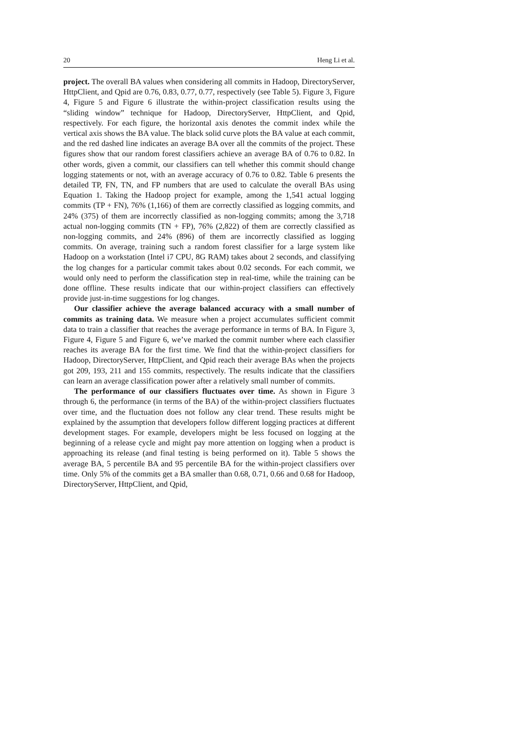20 Heng Li et al.
project. The overall BA values when considering all commits in Hadoop, DirectoryServer, HttpClient, and Qpid are 0.76, 0.83, 0.77, 0.77, respectively (see Table 5). Figure 3, Figure 4, Figure 5 and Figure 6 illustrate the within-project classification results using the “sliding window” technique for Hadoop, DirectoryServer, HttpClient, and Qpid, respectively. For each figure, the horizontal axis denotes the commit index while the vertical axis shows the BA value. The black solid curve plots the BA value at each commit, and the red dashed line indicates an average BA over all the commits of the project. These figures show that our random forest classifiers achieve an average BA of 0.76 to 0.82. In other words, given a commit, our classifiers can tell whether this commit should change logging statements or not, with an average accuracy of 0.76 to 0.82. Table 6 presents the detailed TP, FN, TN, and FP numbers that are used to calculate the overall BAs using Equation 1. Taking the Hadoop project for example, among the 1,541 actual logging commits (TP + FN), 76% (1,166) of them are correctly classified as logging commits, and 24% (375) of them are incorrectly classified as non-logging commits; among the 3,718 actual non-logging commits (TN + FP), 76% (2,822) of them are correctly classified as non-logging commits, and 24% (896) of them are incorrectly classified as logging commits. On average, training such a random forest classifier for a large system like Hadoop on a workstation (Intel i7 CPU, 8G RAM) takes about 2 seconds, and classifying the log changes for a particular commit takes about 0.02 seconds. For each commit, we would only need to perform the classification step in real-time, while the training can be done offline. These results indicate that our within-project classifiers can effectively provide just-in-time suggestions for log changes.
Our classifier achieve the average balanced accuracy with a small number of commits as training data. We measure when a project accumulates sufficient commit data to train a classifier that reaches the average performance in terms of BA. In Figure 3, Figure 4, Figure 5 and Figure 6, we’ve marked the commit number where each classifier reaches its average BA for the first time. We find that the within-project classifiers for Hadoop, DirectoryServer, HttpClient, and Qpid reach their average BAs when the projects got 209, 193, 211 and 155 commits, respectively. The results indicate that the classifiers can learn an average classification power after a relatively small number of commits.
The performance of our classifiers fluctuates over time. As shown in Figure 3 through 6, the performance (in terms of the BA) of the within-project classifiers fluctuates over time, and the fluctuation does not follow any clear trend. These results might be explained by the assumption that developers follow different logging practices at different development stages. For example, developers might be less focused on logging at the beginning of a release cycle and might pay more attention on logging when a product is approaching its release (and final testing is being performed on it). Table 5 shows the average BA, 5 percentile BA and 95 percentile BA for the within-project classifiers over time. Only 5% of the commits get a BA smaller than 0.68, 0.71, 0.66 and 0.68 for Hadoop, DirectoryServer, HttpClient, and Qpid,